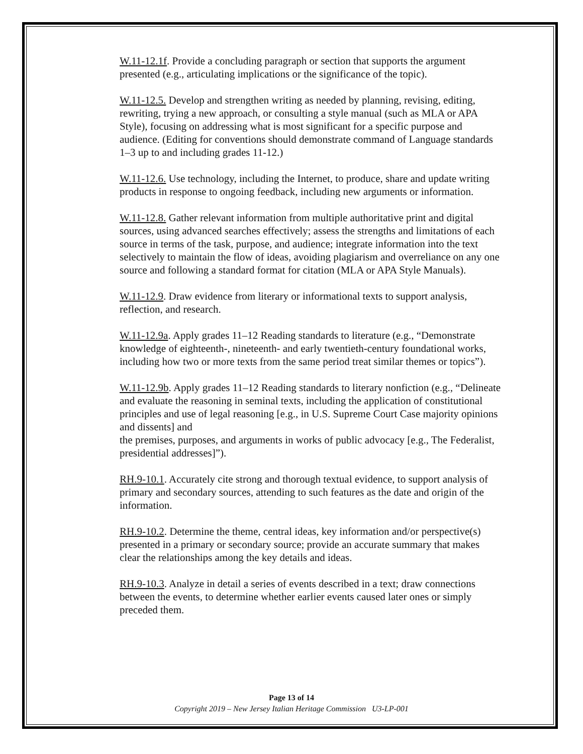W.11-12.1f. Provide a concluding paragraph or section that supports the argument presented (e.g., articulating implications or the significance of the topic).
W.11-12.5. Develop and strengthen writing as needed by planning, revising, editing, rewriting, trying a new approach, or consulting a style manual (such as MLA or APA Style), focusing on addressing what is most significant for a specific purpose and audience. (Editing for conventions should demonstrate command of Language standards 1–3 up to and including grades 11-12.)
W.11-12.6. Use technology, including the Internet, to produce, share and update writing products in response to ongoing feedback, including new arguments or information.
W.11-12.8. Gather relevant information from multiple authoritative print and digital sources, using advanced searches effectively; assess the strengths and limitations of each source in terms of the task, purpose, and audience; integrate information into the text selectively to maintain the flow of ideas, avoiding plagiarism and overreliance on any one source and following a standard format for citation (MLA or APA Style Manuals).
W.11-12.9. Draw evidence from literary or informational texts to support analysis, reflection, and research.
W.11-12.9a. Apply grades 11–12 Reading standards to literature (e.g., “Demonstrate knowledge of eighteenth-, nineteenth- and early twentieth-century foundational works, including how two or more texts from the same period treat similar themes or topics”).
W.11-12.9b. Apply grades 11–12 Reading standards to literary nonfiction (e.g., “Delineate and evaluate the reasoning in seminal texts, including the application of constitutional principles and use of legal reasoning [e.g., in U.S. Supreme Court Case majority opinions and dissents] and
the premises, purposes, and arguments in works of public advocacy [e.g., The Federalist, presidential addresses]”).
RH.9-10.1. Accurately cite strong and thorough textual evidence, to support analysis of primary and secondary sources, attending to such features as the date and origin of the information.
RH.9-10.2. Determine the theme, central ideas, key information and/or perspective(s) presented in a primary or secondary source; provide an accurate summary that makes clear the relationships among the key details and ideas.
RH.9-10.3. Analyze in detail a series of events described in a text; draw connections between the events, to determine whether earlier events caused later ones or simply preceded them.
Page 13 of 14
Copyright 2019 – New Jersey Italian Heritage Commission U3-LP-001